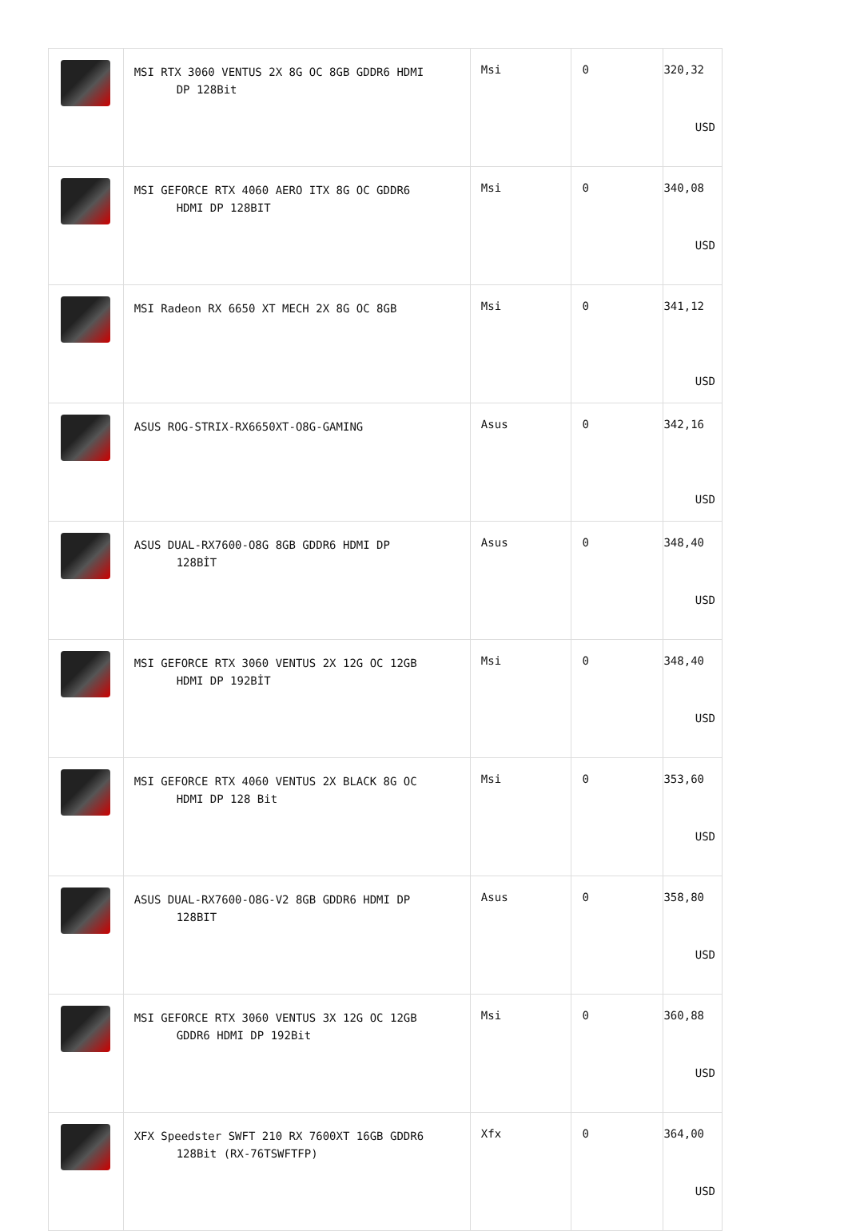| | MSI RTX 3060 VENTUS 2X 8G OC 8GB GDDR6 HDMI DP 128Bit | Msi | 0 | 320,32 USD |
| | MSI GEFORCE RTX 4060 AERO ITX 8G OC GDDR6 HDMI DP 128BIT | Msi | 0 | 340,08 USD |
| | MSI Radeon RX 6650 XT MECH 2X 8G OC 8GB | Msi | 0 | 341,12 USD |
| | ASUS ROG-STRIX-RX6650XT-O8G-GAMING | Asus | 0 | 342,16 USD |
| | ASUS DUAL-RX7600-O8G 8GB GDDR6 HDMI DP 128BİT | Asus | 0 | 348,40 USD |
| | MSI GEFORCE RTX 3060 VENTUS 2X 12G OC 12GB HDMI DP 192BİT | Msi | 0 | 348,40 USD |
| | MSI GEFORCE RTX 4060 VENTUS 2X BLACK 8G OC HDMI DP 128 Bit | Msi | 0 | 353,60 USD |
| | ASUS DUAL-RX7600-O8G-V2 8GB GDDR6 HDMI DP 128BIT | Asus | 0 | 358,80 USD |
| | MSI GEFORCE RTX 3060 VENTUS 3X 12G OC 12GB GDDR6 HDMI DP 192Bit | Msi | 0 | 360,88 USD |
| | XFX Speedster SWFT 210 RX 7600XT 16GB GDDR6 128Bit (RX-76TSWFTFP) | Xfx | 0 | 364,00 USD |